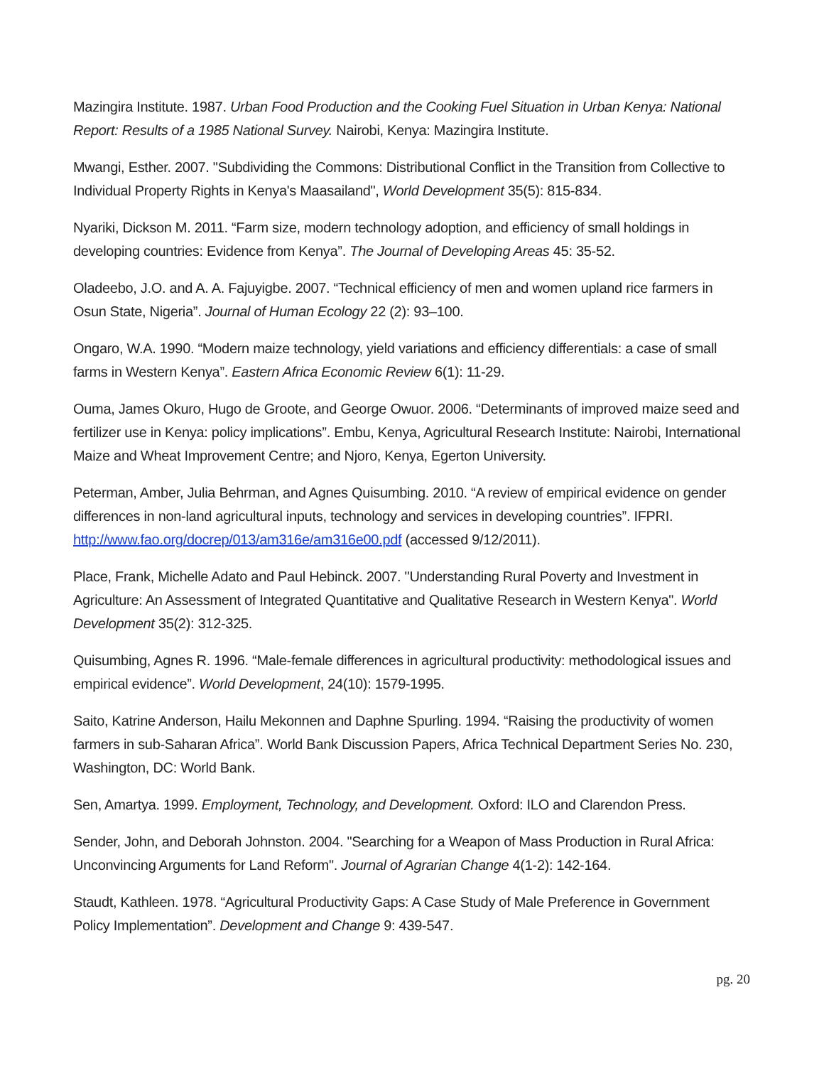Mazingira Institute. 1987. Urban Food Production and the Cooking Fuel Situation in Urban Kenya: National Report: Results of a 1985 National Survey. Nairobi, Kenya: Mazingira Institute.
Mwangi, Esther. 2007. "Subdividing the Commons: Distributional Conflict in the Transition from Collective to Individual Property Rights in Kenya's Maasailand", World Development 35(5): 815-834.
Nyariki, Dickson M. 2011. “Farm size, modern technology adoption, and efficiency of small holdings in developing countries: Evidence from Kenya”. The Journal of Developing Areas 45: 35-52.
Oladeebo, J.O. and A. A. Fajuyigbe. 2007. “Technical efficiency of men and women upland rice farmers in Osun State, Nigeria”. Journal of Human Ecology 22 (2): 93–100.
Ongaro, W.A. 1990. “Modern maize technology, yield variations and efficiency differentials: a case of small farms in Western Kenya”. Eastern Africa Economic Review 6(1): 11-29.
Ouma, James Okuro, Hugo de Groote, and George Owuor. 2006. “Determinants of improved maize seed and fertilizer use in Kenya: policy implications”. Embu, Kenya, Agricultural Research Institute: Nairobi, International Maize and Wheat Improvement Centre; and Njoro, Kenya, Egerton University.
Peterman, Amber, Julia Behrman, and Agnes Quisumbing. 2010. “A review of empirical evidence on gender differences in non-land agricultural inputs, technology and services in developing countries”. IFPRI. http://www.fao.org/docrep/013/am316e/am316e00.pdf (accessed 9/12/2011).
Place, Frank, Michelle Adato and Paul Hebinck. 2007. "Understanding Rural Poverty and Investment in Agriculture: An Assessment of Integrated Quantitative and Qualitative Research in Western Kenya". World Development 35(2): 312-325.
Quisumbing, Agnes R. 1996. “Male-female differences in agricultural productivity: methodological issues and empirical evidence”. World Development, 24(10): 1579-1995.
Saito, Katrine Anderson, Hailu Mekonnen and Daphne Spurling. 1994. “Raising the productivity of women farmers in sub-Saharan Africa”. World Bank Discussion Papers, Africa Technical Department Series No. 230, Washington, DC: World Bank.
Sen, Amartya. 1999. Employment, Technology, and Development. Oxford: ILO and Clarendon Press.
Sender, John, and Deborah Johnston. 2004. "Searching for a Weapon of Mass Production in Rural Africa: Unconvincing Arguments for Land Reform". Journal of Agrarian Change 4(1-2): 142-164.
Staudt, Kathleen. 1978. “Agricultural Productivity Gaps: A Case Study of Male Preference in Government Policy Implementation”. Development and Change 9: 439-547.
pg. 20